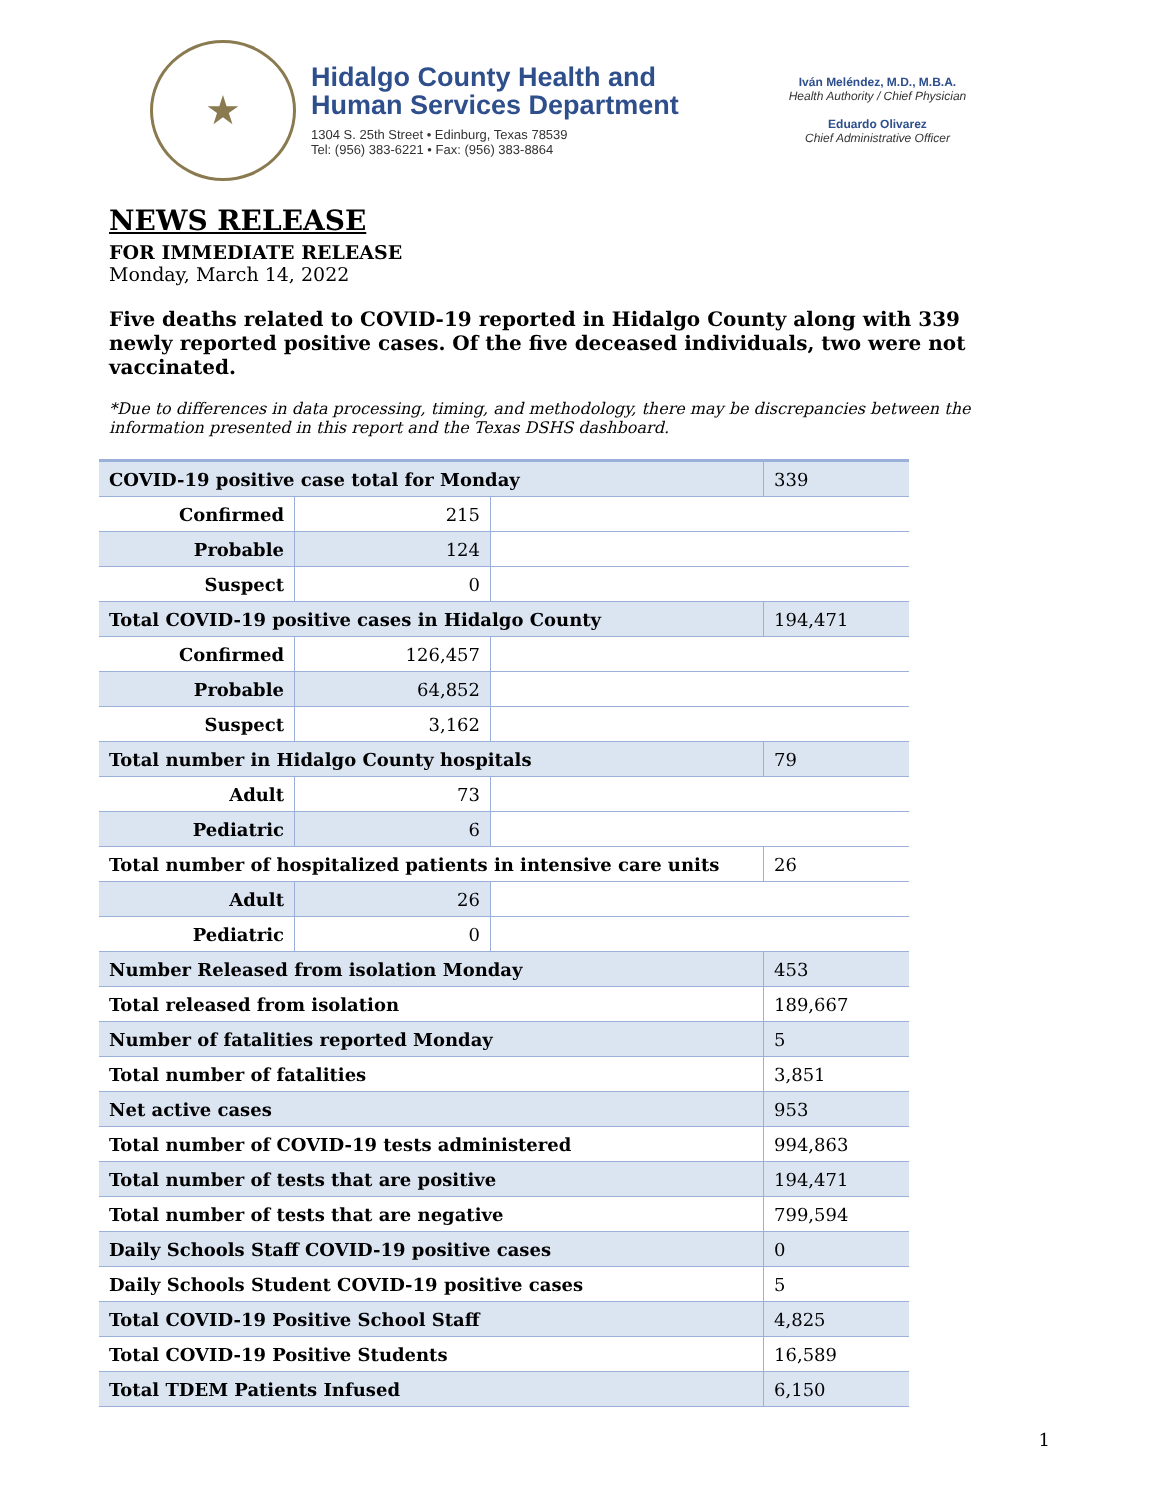★
Hidalgo County Health and
Human Services Department
1304 S. 25th Street • Edinburg, Texas 78539
Tel: (956) 383-6221 • Fax: (956) 383-8864
Iván Meléndez, M.D., M.B.A.
Health Authority / Chief Physician
Eduardo Olivarez
Chief Administrative Officer
NEWS RELEASE
FOR IMMEDIATE RELEASE
Monday, March 14, 2022
Five deaths related to COVID-19 reported in Hidalgo County along with 339 newly reported positive cases. Of the five deceased individuals, two were not vaccinated.
*Due to differences in data processing, timing, and methodology, there may be discrepancies between the information presented in this report and the Texas DSHS dashboard.
| COVID-19 positive case total for Monday | | | 339 |
| Confirmed | 215 | | |
| Probable | 124 | | |
| Suspect | 0 | | |
| Total COVID-19 positive cases in Hidalgo County | | | 194,471 |
| Confirmed | 126,457 | | |
| Probable | 64,852 | | |
| Suspect | 3,162 | | |
| Total number in Hidalgo County hospitals | | | 79 |
| Adult | 73 | | |
| Pediatric | 6 | | |
| Total number of hospitalized patients in intensive care units | | | 26 |
| Adult | 26 | | |
| Pediatric | 0 | | |
| Number Released from isolation Monday | | | 453 |
| Total released from isolation | | | 189,667 |
| Number of fatalities reported Monday | | | 5 |
| Total number of fatalities | | | 3,851 |
| Net active cases | | | 953 |
| Total number of COVID-19 tests administered | | | 994,863 |
| Total number of tests that are positive | | | 194,471 |
| Total number of tests that are negative | | | 799,594 |
| Daily Schools Staff COVID-19 positive cases | | | 0 |
| Daily Schools Student COVID-19 positive cases | | | 5 |
| Total COVID-19 Positive School Staff | | | 4,825 |
| Total COVID-19 Positive Students | | | 16,589 |
| Total TDEM Patients Infused | | | 6,150 |
1